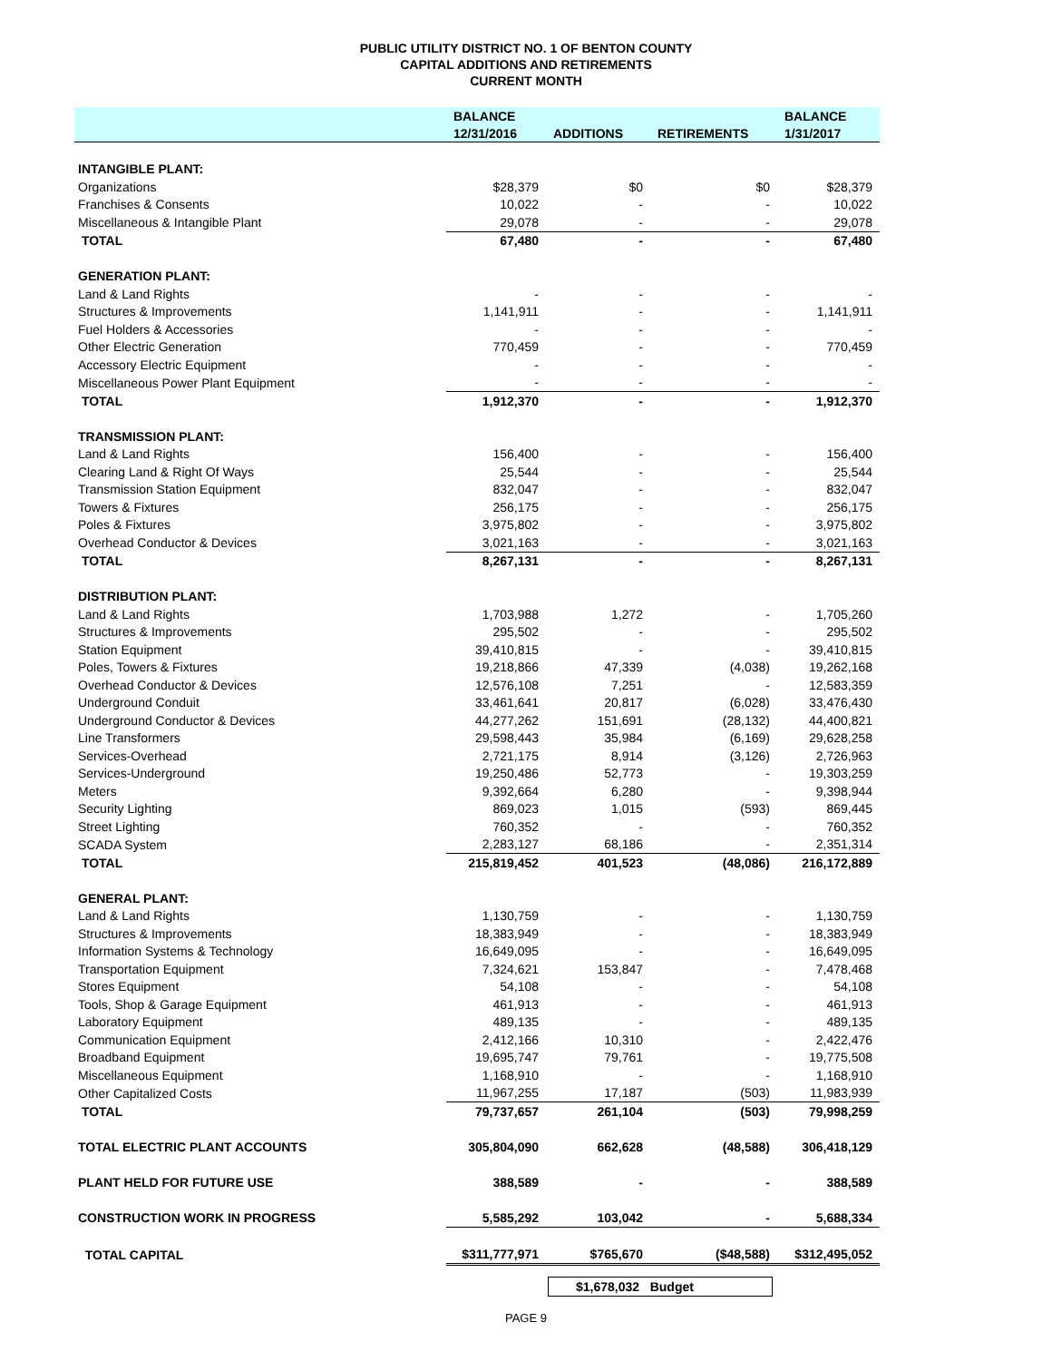PUBLIC UTILITY DISTRICT NO. 1 OF BENTON COUNTY
CAPITAL ADDITIONS AND RETIREMENTS
CURRENT MONTH
| | BALANCE | | | BALANCE |
| --- | --- | --- | --- | --- |
| | 12/31/2016 | ADDITIONS | RETIREMENTS | 1/31/2017 |
| INTANGIBLE PLANT: | | | | |
| Organizations | $28,379 | $0 | $0 | $28,379 |
| Franchises & Consents | 10,022 | - | - | 10,022 |
| Miscellaneous & Intangible Plant | 29,078 | - | - | 29,078 |
| TOTAL | 67,480 | - | - | 67,480 |
| GENERATION PLANT: | | | | |
| Land & Land Rights | - | - | - | - |
| Structures & Improvements | 1,141,911 | - | - | 1,141,911 |
| Fuel Holders & Accessories | - | - | - | - |
| Other Electric Generation | 770,459 | - | - | 770,459 |
| Accessory Electric Equipment | - | - | - | - |
| Miscellaneous Power Plant Equipment | - | - | - | - |
| TOTAL | 1,912,370 | - | - | 1,912,370 |
| TRANSMISSION PLANT: | | | | |
| Land & Land Rights | 156,400 | - | - | 156,400 |
| Clearing Land & Right Of Ways | 25,544 | - | - | 25,544 |
| Transmission Station Equipment | 832,047 | - | - | 832,047 |
| Towers & Fixtures | 256,175 | - | - | 256,175 |
| Poles & Fixtures | 3,975,802 | - | - | 3,975,802 |
| Overhead Conductor & Devices | 3,021,163 | - | - | 3,021,163 |
| TOTAL | 8,267,131 | - | - | 8,267,131 |
| DISTRIBUTION PLANT: | | | | |
| Land & Land Rights | 1,703,988 | 1,272 | - | 1,705,260 |
| Structures & Improvements | 295,502 | - | - | 295,502 |
| Station Equipment | 39,410,815 | - | - | 39,410,815 |
| Poles, Towers & Fixtures | 19,218,866 | 47,339 | (4,038) | 19,262,168 |
| Overhead Conductor & Devices | 12,576,108 | 7,251 | - | 12,583,359 |
| Underground Conduit | 33,461,641 | 20,817 | (6,028) | 33,476,430 |
| Underground Conductor & Devices | 44,277,262 | 151,691 | (28,132) | 44,400,821 |
| Line Transformers | 29,598,443 | 35,984 | (6,169) | 29,628,258 |
| Services-Overhead | 2,721,175 | 8,914 | (3,126) | 2,726,963 |
| Services-Underground | 19,250,486 | 52,773 | - | 19,303,259 |
| Meters | 9,392,664 | 6,280 | - | 9,398,944 |
| Security Lighting | 869,023 | 1,015 | (593) | 869,445 |
| Street Lighting | 760,352 | - | - | 760,352 |
| SCADA System | 2,283,127 | 68,186 | - | 2,351,314 |
| TOTAL | 215,819,452 | 401,523 | (48,086) | 216,172,889 |
| GENERAL PLANT: | | | | |
| Land & Land Rights | 1,130,759 | - | - | 1,130,759 |
| Structures & Improvements | 18,383,949 | - | - | 18,383,949 |
| Information Systems & Technology | 16,649,095 | - | - | 16,649,095 |
| Transportation Equipment | 7,324,621 | 153,847 | - | 7,478,468 |
| Stores Equipment | 54,108 | - | - | 54,108 |
| Tools, Shop & Garage Equipment | 461,913 | - | - | 461,913 |
| Laboratory Equipment | 489,135 | - | - | 489,135 |
| Communication Equipment | 2,412,166 | 10,310 | - | 2,422,476 |
| Broadband Equipment | 19,695,747 | 79,761 | - | 19,775,508 |
| Miscellaneous Equipment | 1,168,910 | - | - | 1,168,910 |
| Other Capitalized Costs | 11,967,255 | 17,187 | (503) | 11,983,939 |
| TOTAL | 79,737,657 | 261,104 | (503) | 79,998,259 |
| TOTAL ELECTRIC PLANT ACCOUNTS | 305,804,090 | 662,628 | (48,588) | 306,418,129 |
| PLANT HELD FOR FUTURE USE | 388,589 | - | - | 388,589 |
| CONSTRUCTION WORK IN PROGRESS | 5,585,292 | 103,042 | - | 5,688,334 |
| TOTAL CAPITAL | $311,777,971 | $765,670 | ($48,588) | $312,495,052 |
$1,678,032 Budget
PAGE 9